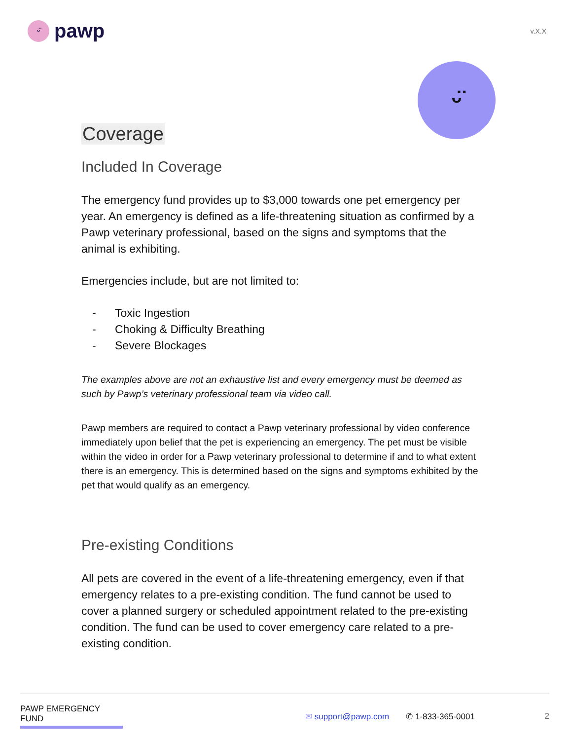ᵕ̈
pawp
v.X.X
ᵕ̈
Coverage
Included In Coverage
The emergency fund provides up to $3,000 towards one pet emergency per year. An emergency is defined as a life-threatening situation as confirmed by a Pawp veterinary professional, based on the signs and symptoms that the animal is exhibiting.
Emergencies include, but are not limited to:
- Toxic Ingestion
- Choking & Difficulty Breathing
- Severe Blockages
The examples above are not an exhaustive list and every emergency must be deemed as such by Pawp’s veterinary professional team via video call.
Pawp members are required to contact a Pawp veterinary professional by video conference immediately upon belief that the pet is experiencing an emergency. The pet must be visible within the video in order for a Pawp veterinary professional to determine if and to what extent there is an emergency. This is determined based on the signs and symptoms exhibited by the pet that would qualify as an emergency.
Pre-existing Conditions
All pets are covered in the event of a life-threatening emergency, even if that emergency relates to a pre-existing condition. The fund cannot be used to cover a planned surgery or scheduled appointment related to the pre-existing condition. The fund can be used to cover emergency care related to a pre-existing condition.
PAWP EMERGENCY FUND ✉ support@pawp.com ✆ 1-833-365-0001 2